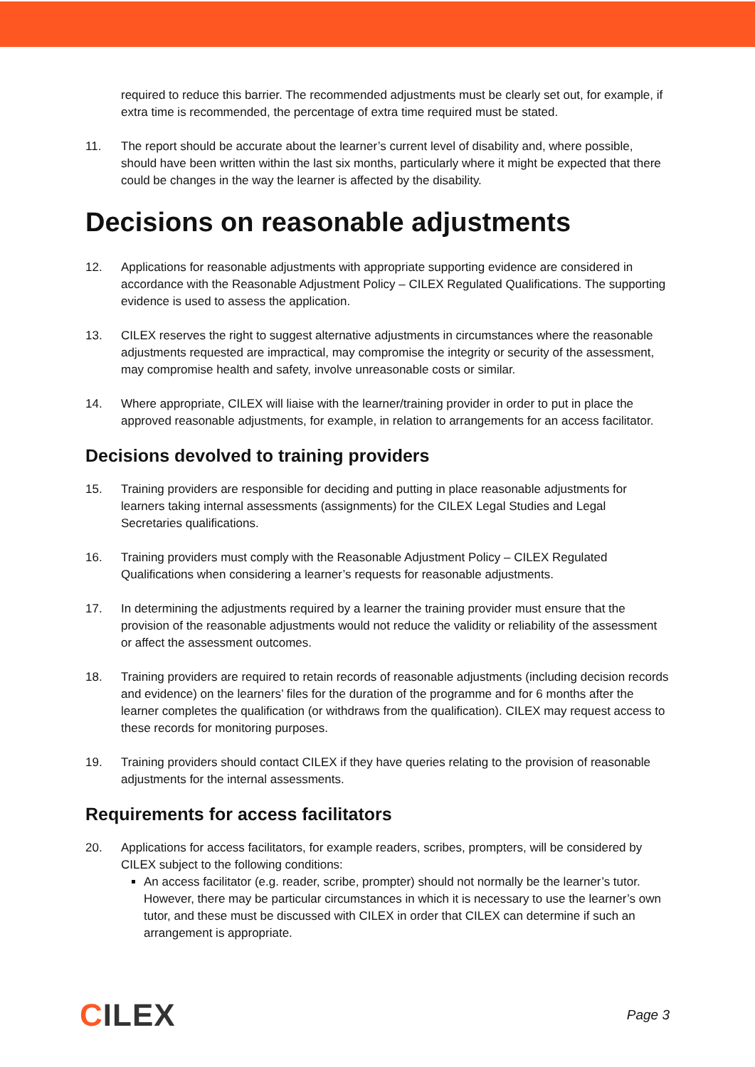required to reduce this barrier. The recommended adjustments must be clearly set out, for example, if extra time is recommended, the percentage of extra time required must be stated.
11. The report should be accurate about the learner’s current level of disability and, where possible, should have been written within the last six months, particularly where it might be expected that there could be changes in the way the learner is affected by the disability.
Decisions on reasonable adjustments
12. Applications for reasonable adjustments with appropriate supporting evidence are considered in accordance with the Reasonable Adjustment Policy – CILEX Regulated Qualifications. The supporting evidence is used to assess the application.
13. CILEX reserves the right to suggest alternative adjustments in circumstances where the reasonable adjustments requested are impractical, may compromise the integrity or security of the assessment, may compromise health and safety, involve unreasonable costs or similar.
14. Where appropriate, CILEX will liaise with the learner/training provider in order to put in place the approved reasonable adjustments, for example, in relation to arrangements for an access facilitator.
Decisions devolved to training providers
15. Training providers are responsible for deciding and putting in place reasonable adjustments for learners taking internal assessments (assignments) for the CILEX Legal Studies and Legal Secretaries qualifications.
16. Training providers must comply with the Reasonable Adjustment Policy – CILEX Regulated Qualifications when considering a learner’s requests for reasonable adjustments.
17. In determining the adjustments required by a learner the training provider must ensure that the provision of the reasonable adjustments would not reduce the validity or reliability of the assessment or affect the assessment outcomes.
18. Training providers are required to retain records of reasonable adjustments (including decision records and evidence) on the learners’ files for the duration of the programme and for 6 months after the learner completes the qualification (or withdraws from the qualification). CILEX may request access to these records for monitoring purposes.
19. Training providers should contact CILEX if they have queries relating to the provision of reasonable adjustments for the internal assessments.
Requirements for access facilitators
20. Applications for access facilitators, for example readers, scribes, prompters, will be considered by CILEX subject to the following conditions:
An access facilitator (e.g. reader, scribe, prompter) should not normally be the learner’s tutor. However, there may be particular circumstances in which it is necessary to use the learner’s own tutor, and these must be discussed with CILEX in order that CILEX can determine if such an arrangement is appropriate.
CILEX
Page 3